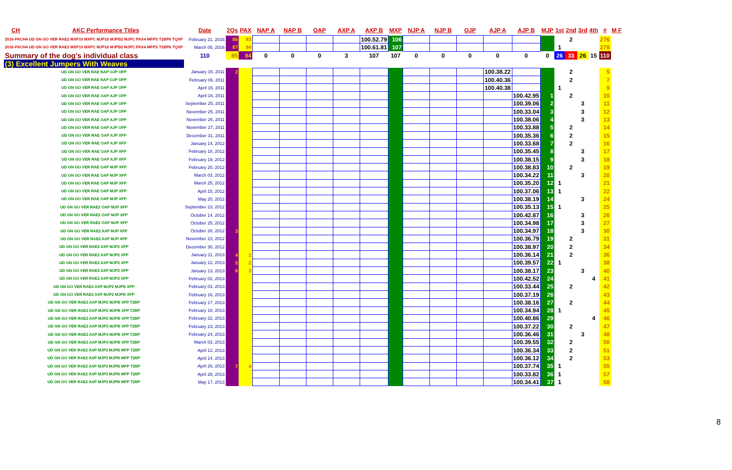| CH | AKC Performance Titles | Date | 2Qs | PAX | NAP A | NAP B | OAP | AXP A | AXP B | MXP | NJP A | NJP B | OJP | AJP A | AJP B | MJP | 1st | 2nd | 3rd | 4th | # | M F |
| --- | --- | --- | --- | --- | --- | --- | --- | --- | --- | --- | --- | --- | --- | --- | --- | --- | --- | --- | --- | --- | --- | --- |
| 2016-PACH4 UD GN GO VER RAE2 MXP10 MXPC MJP16 MJPB2 MJPC PAX4 MFPS T2BP6 TQXP | | February 21, 2016 | 86 | 83 | | | | | 100.52.79 | 106 | | | | | | | | 2 | | | 276 | |
| 2016-PACH4 UD GN GO VER RAE2 MXP10 MXPC MJP16 MJPB2 MJPC PAX4 MFPS T2BP6 TQXP | | March 05, 2016 | 87 | 84 | | | | | 100.61.81 | 107 | | | | | | | 1 | | | | 278 | |
| Summary of the dog's individual class | | 110 | 85 | 84 | 0 | 0 | 0 | 3 | 107 | 107 | 0 | 0 | 0 | 0 | 0 | 0 | 26 | 33 | 26 | 15 | 110 | |
| (3) Excellent Jumpers With Weaves | | | | | | | | | | | | | | | | | | | | | | |
| UD GN GO VER RAE NAP OJP OFP | | January 15, 2011 | 2 | | | | | | | | | | | 100.38.22 | | | | 2 | | | 5 | |
| UD GN GO VER RAE NAP OJP OFP | | February 06, 2011 | | | | | | | | | | | | 100.40.36 | | | | 2 | | | 7 | |
| UD GN GO VER RAE OAP AJP OFP | | April 15, 2011 | | | | | | | | | | | | 100.40.38 | | | 1 | | | | 9 | |
| UD GN GO VER RAE OAP AJP OFP | | April 16, 2011 | | | | | | | | | | | | | 100.42.95 | 1 | | 2 | | | 10 | |
| UD GN GO VER RAE OAP AJP OFP | | September 25, 2011 | | | | | | | | | | | | | 100.39.06 | 2 | | | 3 | | 11 | |
| UD GN GO VER RAE OAP AJP OFP | | November 25, 2011 | | | | | | | | | | | | | 100.33.04 | 3 | | | 3 | | 12 | |
| UD GN GO VER RAE OAP AJP OFP | | November 26, 2011 | | | | | | | | | | | | | 100.38.06 | 4 | | | 3 | | 13 | |
| UD GN GO VER RAE OAP AJP OFP | | November 27, 2011 | | | | | | | | | | | | | 100.33.88 | 5 | | 2 | | | 14 | |
| UD GN GO VER RAE OAP AJP XFP | | December 31, 2011 | | | | | | | | | | | | | 100.35.36 | 6 | | 2 | | | 15 | |
| UD GN GO VER RAE OAP AJP XFP | | January 14, 2012 | | | | | | | | | | | | | 100.33.68 | 7 | | 2 | | | 16 | |
| UD GN GO VER RAE OAP AJP XFP | | February 18, 2012 | | | | | | | | | | | | | 100.35.45 | 8 | | | 3 | | 17 | |
| UD GN GO VER RAE OAP AJP XFP | | February 19, 2012 | | | | | | | | | | | | | 100.38.15 | 9 | | | 3 | | 18 | |
| UD GN GO VER RAE OAP MJP XFP | | February 20, 2012 | | | | | | | | | | | | | 100.38.83 | 10 | | 2 | | | 19 | |
| UD GN GO VER RAE OAP MJP XFP | | March 03, 2012 | | | | | | | | | | | | | 100.34.22 | 11 | | | 3 | | 20 | |
| UD GN GO VER RAE OAP MJP XFP | | March 25, 2012 | | | | | | | | | | | | | 100.35.20 | 12 | 1 | | | | 21 | |
| UD GN GO VER RAE OAP MJP XFP | | April 15, 2012 | | | | | | | | | | | | | 100.37.06 | 13 | 1 | | | | 22 | |
| UD GN GO VER RAE OAP MJP XFP | | May 20, 2012 | | | | | | | | | | | | | 100.38.19 | 14 | | | 3 | | 24 | |
| UD GN GO VER RAE2 OAP MJP XFP | | September 23, 2012 | | | | | | | | | | | | | 100.35.13 | 15 | 1 | | | | 25 | |
| UD GN GO VER RAE2 OAP MJP XFP | | October 14, 2012 | | | | | | | | | | | | | 100.42.87 | 16 | | | 3 | | 26 | |
| UD GN GO VER RAE2 OAP MJP XFP | | October 25, 2012 | | | | | | | | | | | | | 100.34.98 | 17 | | | 3 | | 27 | |
| UD GN GO VER RAE2 AXP MJP XFP | | October 28, 2012 | 3 | | | | | | | | | | | | 100.34.97 | 18 | | | 3 | | 30 | |
| UD GN GO VER RAE2 AXP MJP XFP | | November 23, 2012 | | | | | | | | | | | | | 100.36.79 | 19 | | 2 | | | 31 | |
| UD GN GO VER RAE2 AXP MJP2 XFP | | December 30, 2012 | | | | | | | | | | | | | 100.38.97 | 20 | | 2 | | | 34 | |
| UD GN GO VER RAE2 AXP MJP2 XFP | | January 11, 2013 | 4 | 1 | | | | | | | | | | | 100.36.14 | 21 | | 2 | | | 36 | |
| UD GN GO VER RAE2 AXP MJP2 XFP | | January 12, 2013 | 5 | 2 | | | | | | | | | | | 100.39.57 | 22 | 1 | | | | 38 | |
| UD GN GO VER RAE2 AXP MJP2 XFP | | January 13, 2013 | 6 | 3 | | | | | | | | | | | 100.38.17 | 23 | | | 3 | | 40 | |
| UD GN GO VER RAE2 AXP MJP2 XFP | | February 02, 2013 | | | | | | | | | | | | | 100.42.52 | 24 | | | | 4 | 41 | |
| UD GN GO VER RAE2 AXP MJP2 MJPB XFP | | February 03, 2013 | | | | | | | | | | | | | 100.33.44 | 25 | | 2 | | | 42 | |
| UD GN GO VER RAE2 AXP MJP2 MJPB XFP | | February 16, 2013 | | | | | | | | | | | | | 100.37.19 | 26 | | | | | 43 | |
| UD GN GO VER RAE2 AXP MJP2 MJPB XFP T2BP | | February 17, 2013 | | | | | | | | | | | | | 100.38.16 | 27 | | 2 | | | 44 | |
| UD GN GO VER RAE2 AXP MJP2 MJPB XFP T2BP | | February 18, 2013 | | | | | | | | | | | | | 100.34.94 | 28 | 1 | | | | 45 | |
| UD GN GO VER RAE2 AXP MJP2 MJPB XFP T2BP | | February 22, 2013 | | | | | | | | | | | | | 100.40.86 | 29 | | | | 4 | 46 | |
| UD GN GO VER RAE2 AXP MJP3 MJPB XFP T2BP | | February 23, 2013 | | | | | | | | | | | | | 100.37.22 | 30 | | 2 | | | 47 | |
| UD GN GO VER RAE2 AXP MJP3 MJPB XFP T2BP | | February 24, 2013 | | | | | | | | | | | | | 100.36.46 | 31 | | | 3 | | 48 | |
| UD GN GO VER RAE2 AXP MJP3 MJPB XFP T2BP | | March 03, 2013 | | | | | | | | | | | | | 100.39.55 | 32 | | 2 | | | 50 | |
| UD GN GO VER RAE2 AXP MJP3 MJPB MFP T2BP | | April 12, 2013 | | | | | | | | | | | | | 100.36.34 | 33 | | 2 | | | 51 | |
| UD GN GO VER RAE2 AXP MJP3 MJPB MFP T2BP | | April 14, 2013 | | | | | | | | | | | | | 100.36.12 | 34 | | 2 | | | 53 | |
| UD GN GO VER RAE2 AXP MJP3 MJPB MFP T2BP | | April 26, 2013 | 7 | 4 | | | | | | | | | | | 100.37.74 | 35 | 1 | | | | 55 | |
| UD GN GO VER RAE2 AXP MJP3 MJPB MFP T2BP | | April 28, 2013 | | | | | | | | | | | | | 100.33.82 | 36 | 1 | | | | 57 | |
| UD GN GO VER RAE2 AXP MJP3 MJPB MFP T2BP | | May 17, 2013 | | | | | | | | | | | | | 100.34.41 | 37 | 1 | | | | 58 | |
8